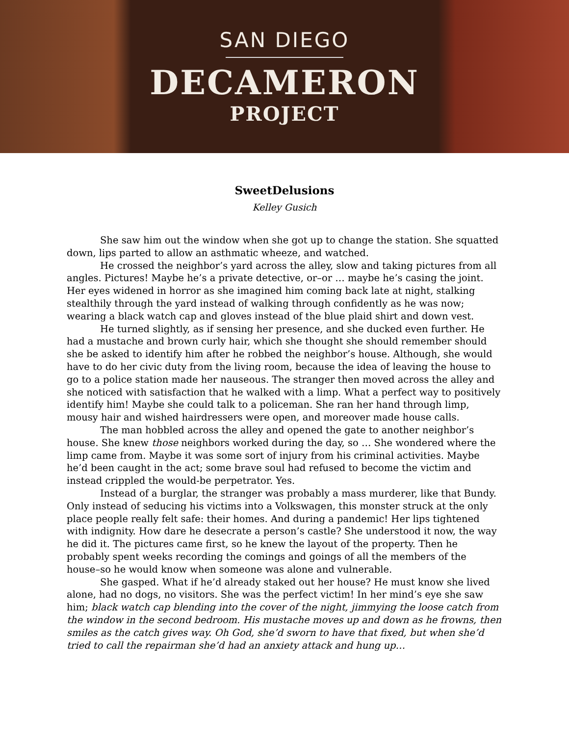SAN DIEGO
DECAMERON
PROJECT
SweetDelusions
Kelley Gusich
She saw him out the window when she got up to change the station. She squatted down, lips parted to allow an asthmatic wheeze, and watched.
He crossed the neighbor’s yard across the alley, slow and taking pictures from all angles. Pictures! Maybe he’s a private detective, or–or … maybe he’s casing the joint. Her eyes widened in horror as she imagined him coming back late at night, stalking stealthily through the yard instead of walking through confidently as he was now; wearing a black watch cap and gloves instead of the blue plaid shirt and down vest.
He turned slightly, as if sensing her presence, and she ducked even further. He had a mustache and brown curly hair, which she thought she should remember should she be asked to identify him after he robbed the neighbor’s house. Although, she would have to do her civic duty from the living room, because the idea of leaving the house to go to a police station made her nauseous. The stranger then moved across the alley and she noticed with satisfaction that he walked with a limp. What a perfect way to positively identify him! Maybe she could talk to a policeman. She ran her hand through limp, mousy hair and wished hairdressers were open, and moreover made house calls.
The man hobbled across the alley and opened the gate to another neighbor’s house. She knew those neighbors worked during the day, so … She wondered where the limp came from. Maybe it was some sort of injury from his criminal activities. Maybe he’d been caught in the act; some brave soul had refused to become the victim and instead crippled the would-be perpetrator. Yes.
Instead of a burglar, the stranger was probably a mass murderer, like that Bundy. Only instead of seducing his victims into a Volkswagen, this monster struck at the only place people really felt safe: their homes. And during a pandemic! Her lips tightened with indignity. How dare he desecrate a person’s castle? She understood it now, the way he did it. The pictures came first, so he knew the layout of the property. Then he probably spent weeks recording the comings and goings of all the members of the house–so he would know when someone was alone and vulnerable.
She gasped. What if he’d already staked out her house? He must know she lived alone, had no dogs, no visitors. She was the perfect victim! In her mind’s eye she saw him; black watch cap blending into the cover of the night, jimmying the loose catch from the window in the second bedroom. His mustache moves up and down as he frowns, then smiles as the catch gives way. Oh God, she’d sworn to have that fixed, but when she’d tried to call the repairman she’d had an anxiety attack and hung up…